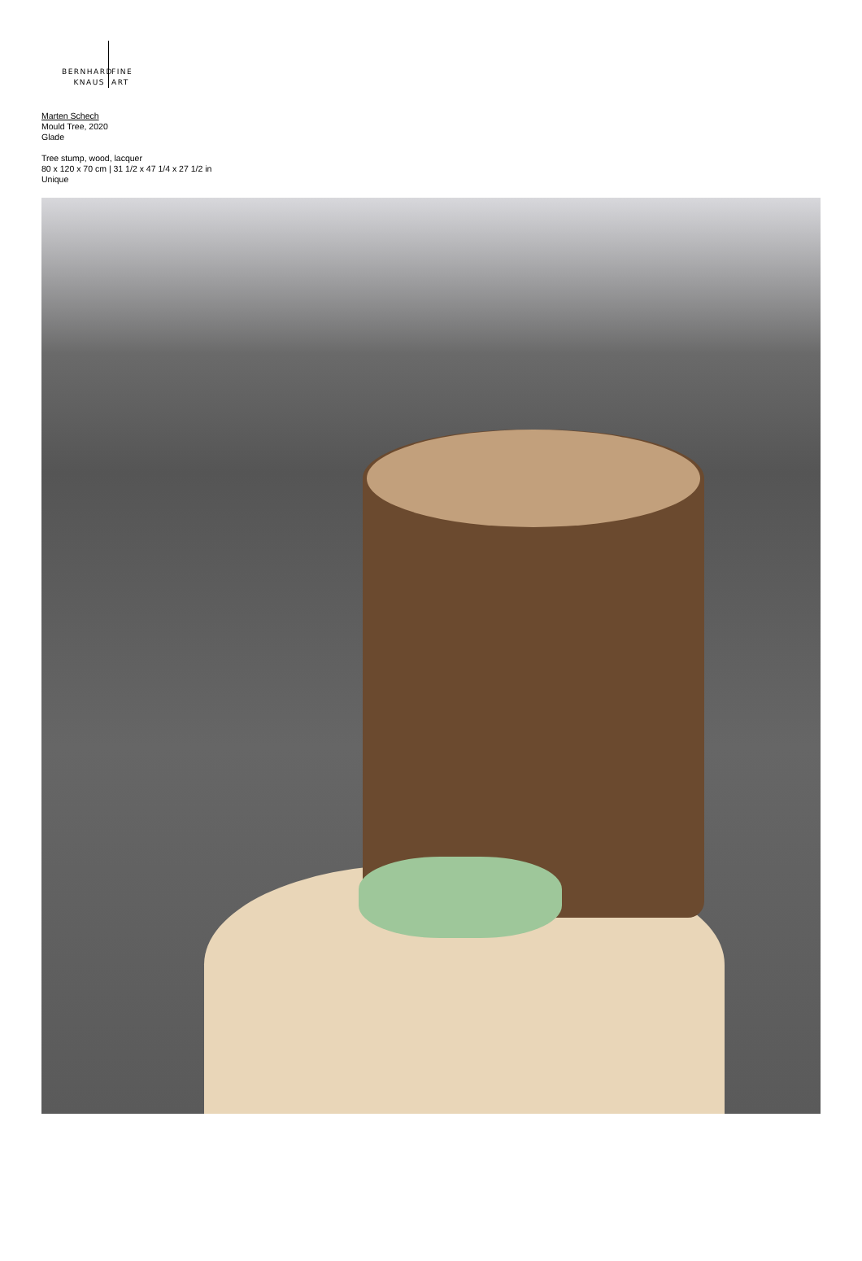BERNHARD FINE
KNAUS ART
Marten Schech
Mould Tree, 2020
Glade
Tree stump, wood, lacquer
80 x 120 x 70 cm | 31 1/2 x 47 1/4 x 27 1/2 in
Unique